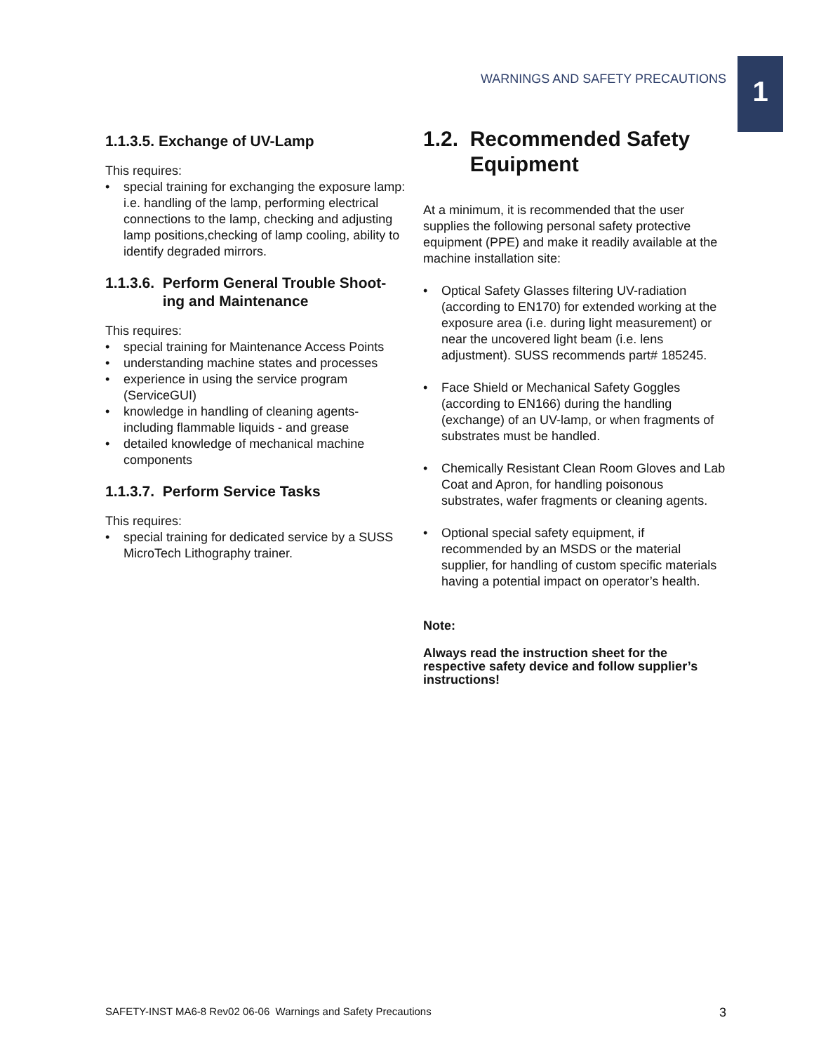WARNINGS AND SAFETY PRECAUTIONS
1
1.1.3.5. Exchange of UV-Lamp
This requires:
• special training for exchanging the exposure lamp:
i.e. handling of the lamp, performing electrical connections to the lamp, checking and adjusting lamp positions,checking of lamp cooling, ability to identify degraded mirrors.
1.1.3.6. Perform General Trouble Shoot-
ing and Maintenance
This requires:
• special training for Maintenance Access Points
• understanding machine states and processes
• experience in using the service program (ServiceGUI)
• knowledge in handling of cleaning agents- including flammable liquids - and grease
• detailed knowledge of mechanical machine components
1.1.3.7. Perform Service Tasks
This requires:
• special training for dedicated service by a SUSS MicroTech Lithography trainer.
1.2. Recommended Safety
Equipment
At a minimum, it is recommended that the user supplies the following personal safety protective equipment (PPE) and make it readily available at the machine installation site:
• Optical Safety Glasses filtering UV-radiation (according to EN170) for extended working at the exposure area (i.e. during light measurement) or near the uncovered light beam (i.e. lens adjustment). SUSS recommends part# 185245.
• Face Shield or Mechanical Safety Goggles (according to EN166) during the handling (exchange) of an UV-lamp, or when fragments of substrates must be handled.
• Chemically Resistant Clean Room Gloves and Lab Coat and Apron, for handling poisonous substrates, wafer fragments or cleaning agents.
• Optional special safety equipment, if recommended by an MSDS or the material supplier, for handling of custom specific materials having a potential impact on operator’s health.
Note:
Always read the instruction sheet for the respective safety device and follow supplier’s instructions!
SAFETY-INST MA6-8 Rev02 06-06 Warnings and Safety Precautions 3